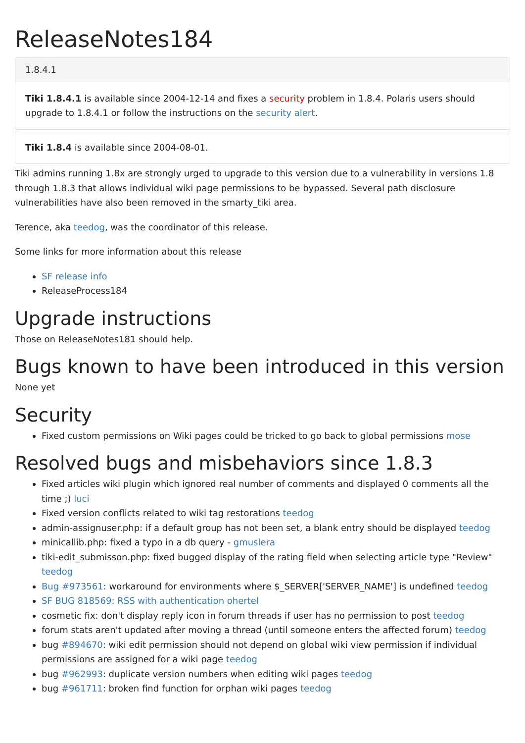ReleaseNotes184
1.8.4.1
Tiki 1.8.4.1 is available since 2004-12-14 and fixes a security problem in 1.8.4. Polaris users should upgrade to 1.8.4.1 or follow the instructions on the security alert.
Tiki 1.8.4 is available since 2004-08-01.
Tiki admins running 1.8x are strongly urged to upgrade to this version due to a vulnerability in versions 1.8 through 1.8.3 that allows individual wiki page permissions to be bypassed. Several path disclosure vulnerabilities have also been removed in the smarty_tiki area.
Terence, aka teedog, was the coordinator of this release.
Some links for more information about this release
SF release info
ReleaseProcess184
Upgrade instructions
Those on ReleaseNotes181 should help.
Bugs known to have been introduced in this version
None yet
Security
Fixed custom permissions on Wiki pages could be tricked to go back to global permissions mose
Resolved bugs and misbehaviors since 1.8.3
Fixed articles wiki plugin which ignored real number of comments and displayed 0 comments all the time ;) luci
Fixed version conflicts related to wiki tag restorations teedog
admin-assignuser.php: if a default group has not been set, a blank entry should be displayed teedog
minicallib.php: fixed a typo in a db query - gmuslera
tiki-edit_submisson.php: fixed bugged display of the rating field when selecting article type "Review" teedog
Bug #973561: workaround for environments where $_SERVER['SERVER_NAME'] is undefined teedog
SF BUG 818569: RSS with authentication ohertel
cosmetic fix: don't display reply icon in forum threads if user has no permission to post teedog
forum stats aren't updated after moving a thread (until someone enters the affected forum) teedog
bug #894670: wiki edit permission should not depend on global wiki view permission if individual permissions are assigned for a wiki page teedog
bug #962993: duplicate version numbers when editing wiki pages teedog
bug #961711: broken find function for orphan wiki pages teedog